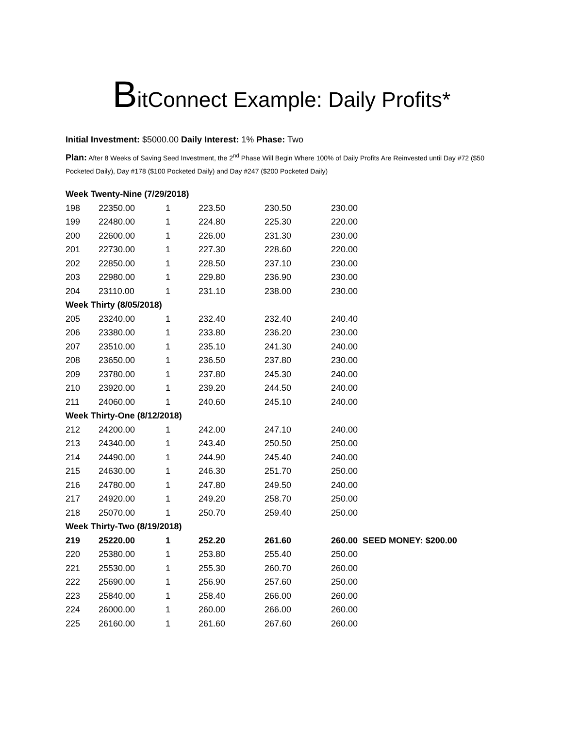BitConnect Example: Daily Profits*
Initial Investment: $5000.00 Daily Interest: 1% Phase: Two
Plan: After 8 Weeks of Saving Seed Investment, the 2<sup>nd</sup> Phase Will Begin Where 100% of Daily Profits Are Reinvested until Day #72 ($50 Pocketed Daily), Day #178 ($100 Pocketed Daily) and Day #247 ($200 Pocketed Daily)
| Week Twenty-Nine (7/29/2018) | | | | | |
| 198 | 22350.00 | 1 | 223.50 | 230.50 | 230.00 |
| 199 | 22480.00 | 1 | 224.80 | 225.30 | 220.00 |
| 200 | 22600.00 | 1 | 226.00 | 231.30 | 230.00 |
| 201 | 22730.00 | 1 | 227.30 | 228.60 | 220.00 |
| 202 | 22850.00 | 1 | 228.50 | 237.10 | 230.00 |
| 203 | 22980.00 | 1 | 229.80 | 236.90 | 230.00 |
| 204 | 23110.00 | 1 | 231.10 | 238.00 | 230.00 |
| Week Thirty (8/05/2018) | | | | | |
| 205 | 23240.00 | 1 | 232.40 | 232.40 | 240.40 |
| 206 | 23380.00 | 1 | 233.80 | 236.20 | 230.00 |
| 207 | 23510.00 | 1 | 235.10 | 241.30 | 240.00 |
| 208 | 23650.00 | 1 | 236.50 | 237.80 | 230.00 |
| 209 | 23780.00 | 1 | 237.80 | 245.30 | 240.00 |
| 210 | 23920.00 | 1 | 239.20 | 244.50 | 240.00 |
| 211 | 24060.00 | 1 | 240.60 | 245.10 | 240.00 |
| Week Thirty-One (8/12/2018) | | | | | |
| 212 | 24200.00 | 1 | 242.00 | 247.10 | 240.00 |
| 213 | 24340.00 | 1 | 243.40 | 250.50 | 250.00 |
| 214 | 24490.00 | 1 | 244.90 | 245.40 | 240.00 |
| 215 | 24630.00 | 1 | 246.30 | 251.70 | 250.00 |
| 216 | 24780.00 | 1 | 247.80 | 249.50 | 240.00 |
| 217 | 24920.00 | 1 | 249.20 | 258.70 | 250.00 |
| 218 | 25070.00 | 1 | 250.70 | 259.40 | 250.00 |
| Week Thirty-Two (8/19/2018) | | | | | |
| 219 | 25220.00 | 1 | 252.20 | 261.60 | 260.00 SEED MONEY: $200.00 |
| 220 | 25380.00 | 1 | 253.80 | 255.40 | 250.00 |
| 221 | 25530.00 | 1 | 255.30 | 260.70 | 260.00 |
| 222 | 25690.00 | 1 | 256.90 | 257.60 | 250.00 |
| 223 | 25840.00 | 1 | 258.40 | 266.00 | 260.00 |
| 224 | 26000.00 | 1 | 260.00 | 266.00 | 260.00 |
| 225 | 26160.00 | 1 | 261.60 | 267.60 | 260.00 |